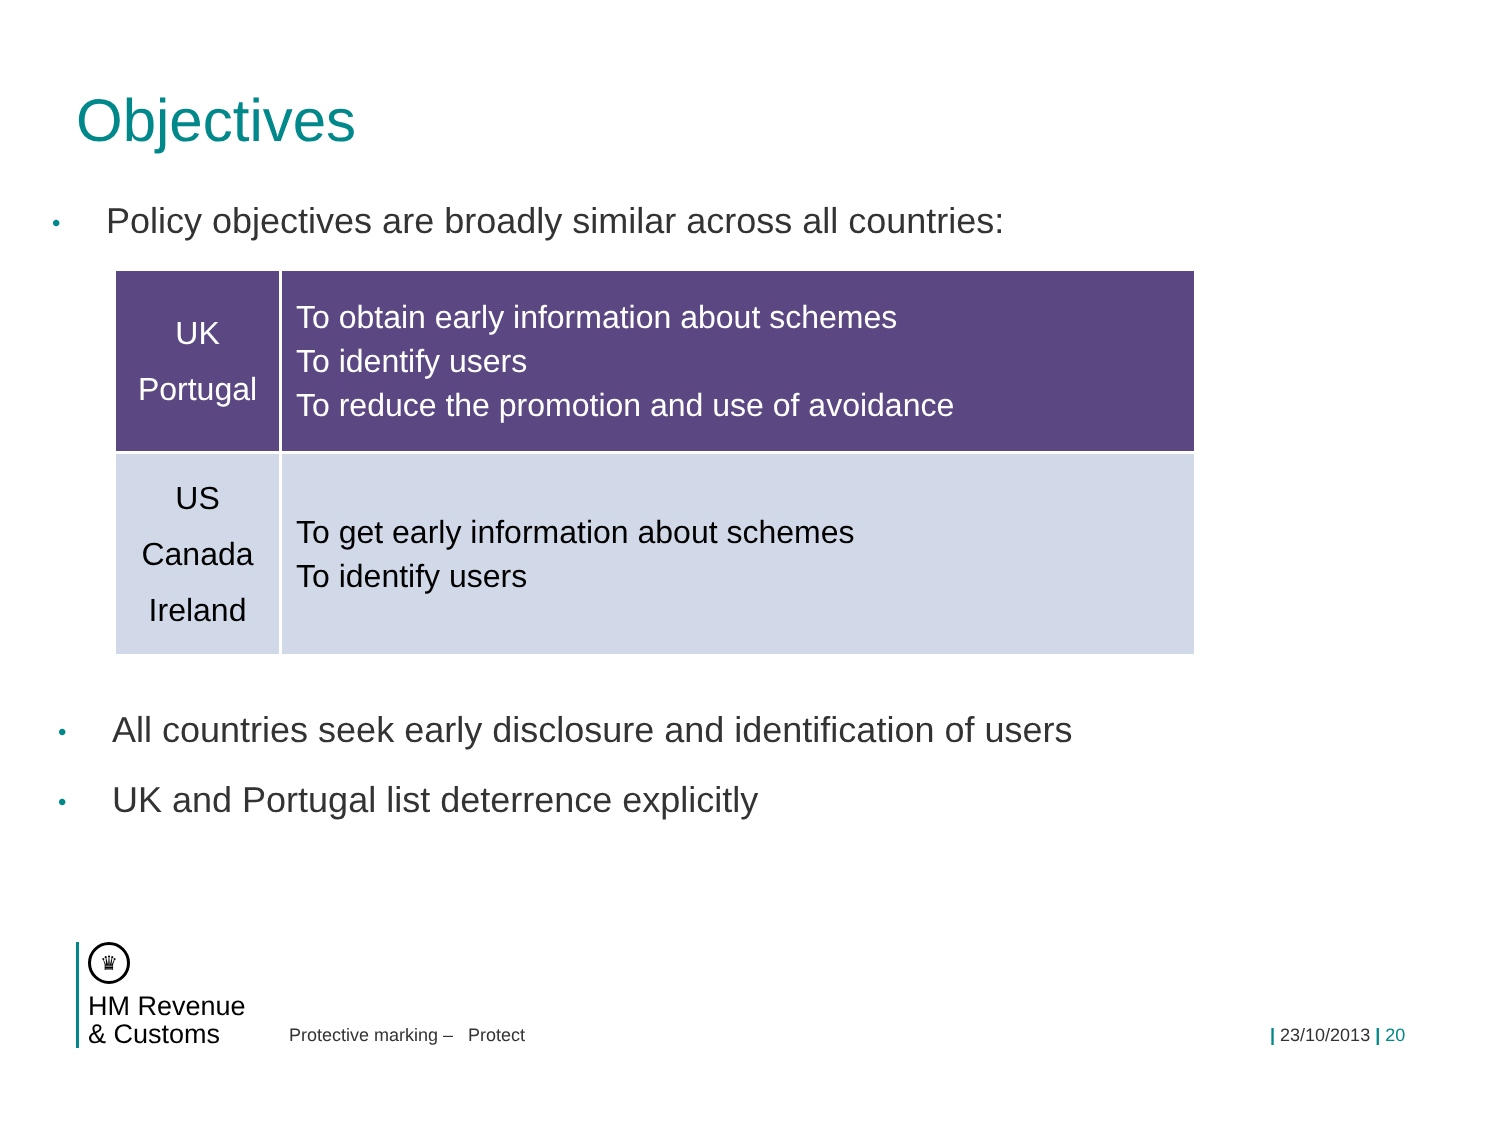Objectives
• Policy objectives are broadly similar across all countries:
| UK Portugal | To obtain early information about schemes To identify users To reduce the promotion and use of avoidance |
| US Canada Ireland | To get early information about schemes To identify users |
• All countries seek early disclosure and identification of users
• UK and Portugal list deterrence explicitly
♛
HM Revenue
& Customs
Protective marking – Protect | 23/10/2013 | 20